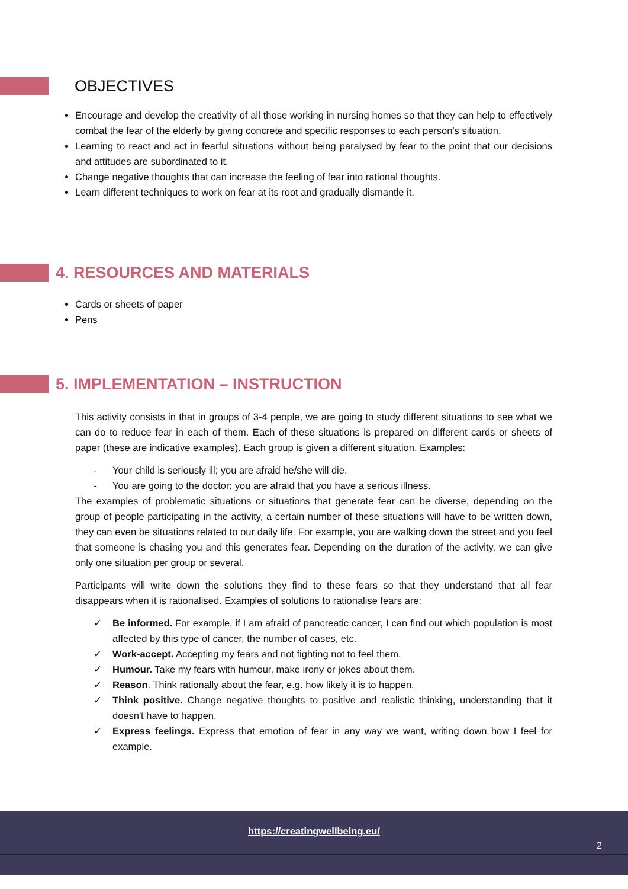OBJECTIVES
Encourage and develop the creativity of all those working in nursing homes so that they can help to effectively combat the fear of the elderly by giving concrete and specific responses to each person's situation.
Learning to react and act in fearful situations without being paralysed by fear to the point that our decisions and attitudes are subordinated to it.
Change negative thoughts that can increase the feeling of fear into rational thoughts.
Learn different techniques to work on fear at its root and gradually dismantle it.
4. RESOURCES AND MATERIALS
Cards or sheets of paper
Pens
5. IMPLEMENTATION – INSTRUCTION
This activity consists in that in groups of 3-4 people, we are going to study different situations to see what we can do to reduce fear in each of them. Each of these situations is prepared on different cards or sheets of paper (these are indicative examples). Each group is given a different situation. Examples:
- Your child is seriously ill; you are afraid he/she will die.
- You are going to the doctor; you are afraid that you have a serious illness.
The examples of problematic situations or situations that generate fear can be diverse, depending on the group of people participating in the activity, a certain number of these situations will have to be written down, they can even be situations related to our daily life. For example, you are walking down the street and you feel that someone is chasing you and this generates fear. Depending on the duration of the activity, we can give only one situation per group or several.
Participants will write down the solutions they find to these fears so that they understand that all fear disappears when it is rationalised. Examples of solutions to rationalise fears are:
✓ Be informed. For example, if I am afraid of pancreatic cancer, I can find out which population is most affected by this type of cancer, the number of cases, etc.
✓ Work-accept. Accepting my fears and not fighting not to feel them.
✓ Humour. Take my fears with humour, make irony or jokes about them.
✓ Reason. Think rationally about the fear, e.g. how likely it is to happen.
✓ Think positive. Change negative thoughts to positive and realistic thinking, understanding that it doesn't have to happen.
✓ Express feelings. Express that emotion of fear in any way we want, writing down how I feel for example.
https://creatingwellbeing.eu/
2